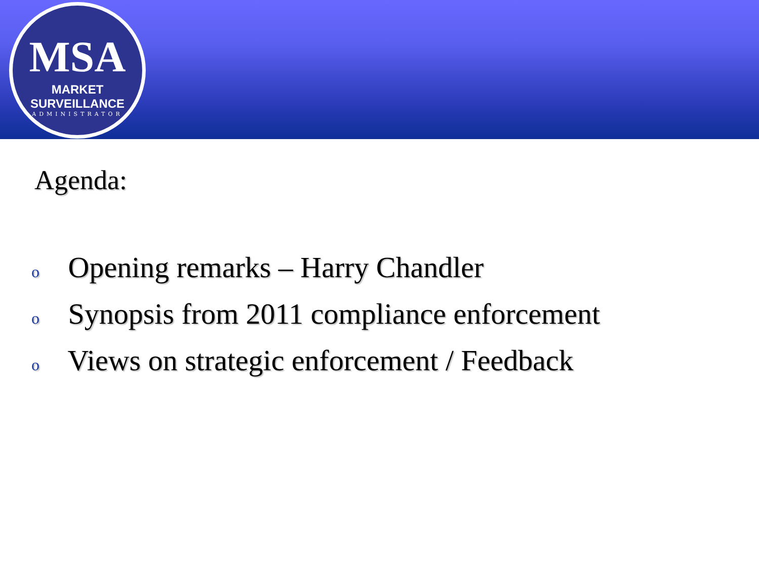MSA
MARKET SURVEILLANCE
ADMINISTRATOR
Agenda:
o Opening remarks – Harry Chandler
o Synopsis from 2011 compliance enforcement
o Views on strategic enforcement / Feedback